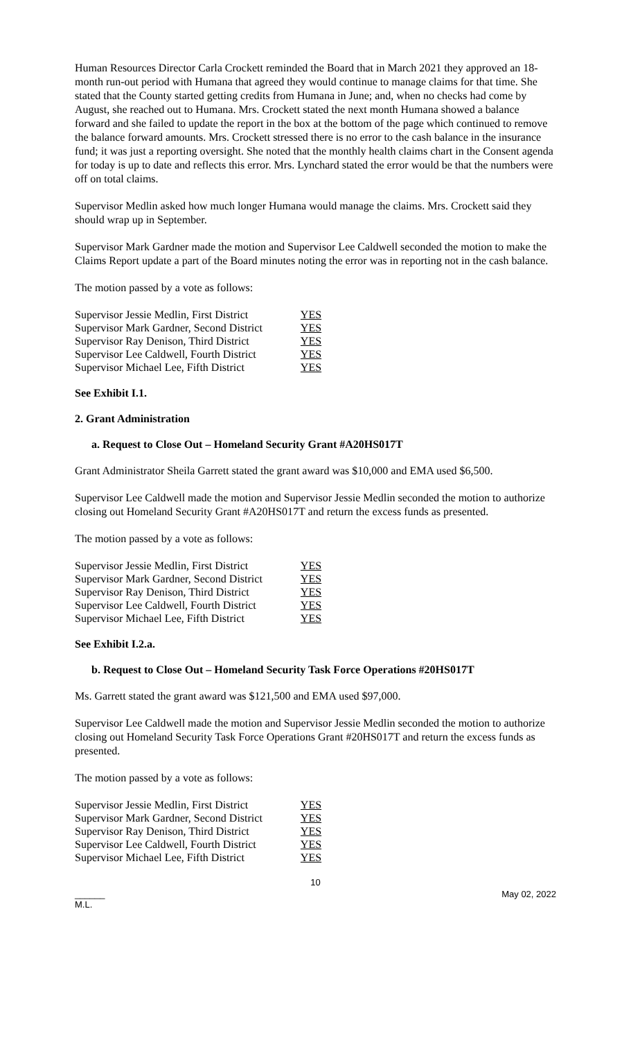Human Resources Director Carla Crockett reminded the Board that in March 2021 they approved an 18-month run-out period with Humana that agreed they would continue to manage claims for that time. She stated that the County started getting credits from Humana in June; and, when no checks had come by August, she reached out to Humana. Mrs. Crockett stated the next month Humana showed a balance forward and she failed to update the report in the box at the bottom of the page which continued to remove the balance forward amounts. Mrs. Crockett stressed there is no error to the cash balance in the insurance fund; it was just a reporting oversight. She noted that the monthly health claims chart in the Consent agenda for today is up to date and reflects this error. Mrs. Lynchard stated the error would be that the numbers were off on total claims.
Supervisor Medlin asked how much longer Humana would manage the claims. Mrs. Crockett said they should wrap up in September.
Supervisor Mark Gardner made the motion and Supervisor Lee Caldwell seconded the motion to make the Claims Report update a part of the Board minutes noting the error was in reporting not in the cash balance.
The motion passed by a vote as follows:
| Supervisor Jessie Medlin, First District | YES |
| Supervisor Mark Gardner, Second District | YES |
| Supervisor Ray Denison, Third District | YES |
| Supervisor Lee Caldwell, Fourth District | YES |
| Supervisor Michael Lee, Fifth District | YES |
See Exhibit I.1.
2. Grant Administration
a. Request to Close Out – Homeland Security Grant #A20HS017T
Grant Administrator Sheila Garrett stated the grant award was $10,000 and EMA used $6,500.
Supervisor Lee Caldwell made the motion and Supervisor Jessie Medlin seconded the motion to authorize closing out Homeland Security Grant #A20HS017T and return the excess funds as presented.
The motion passed by a vote as follows:
| Supervisor Jessie Medlin, First District | YES |
| Supervisor Mark Gardner, Second District | YES |
| Supervisor Ray Denison, Third District | YES |
| Supervisor Lee Caldwell, Fourth District | YES |
| Supervisor Michael Lee, Fifth District | YES |
See Exhibit I.2.a.
b. Request to Close Out – Homeland Security Task Force Operations #20HS017T
Ms. Garrett stated the grant award was $121,500 and EMA used $97,000.
Supervisor Lee Caldwell made the motion and Supervisor Jessie Medlin seconded the motion to authorize closing out Homeland Security Task Force Operations Grant #20HS017T and return the excess funds as presented.
The motion passed by a vote as follows:
| Supervisor Jessie Medlin, First District | YES |
| Supervisor Mark Gardner, Second District | YES |
| Supervisor Ray Denison, Third District | YES |
| Supervisor Lee Caldwell, Fourth District | YES |
| Supervisor Michael Lee, Fifth District | YES |
10
______
M.L.
May 02, 2022